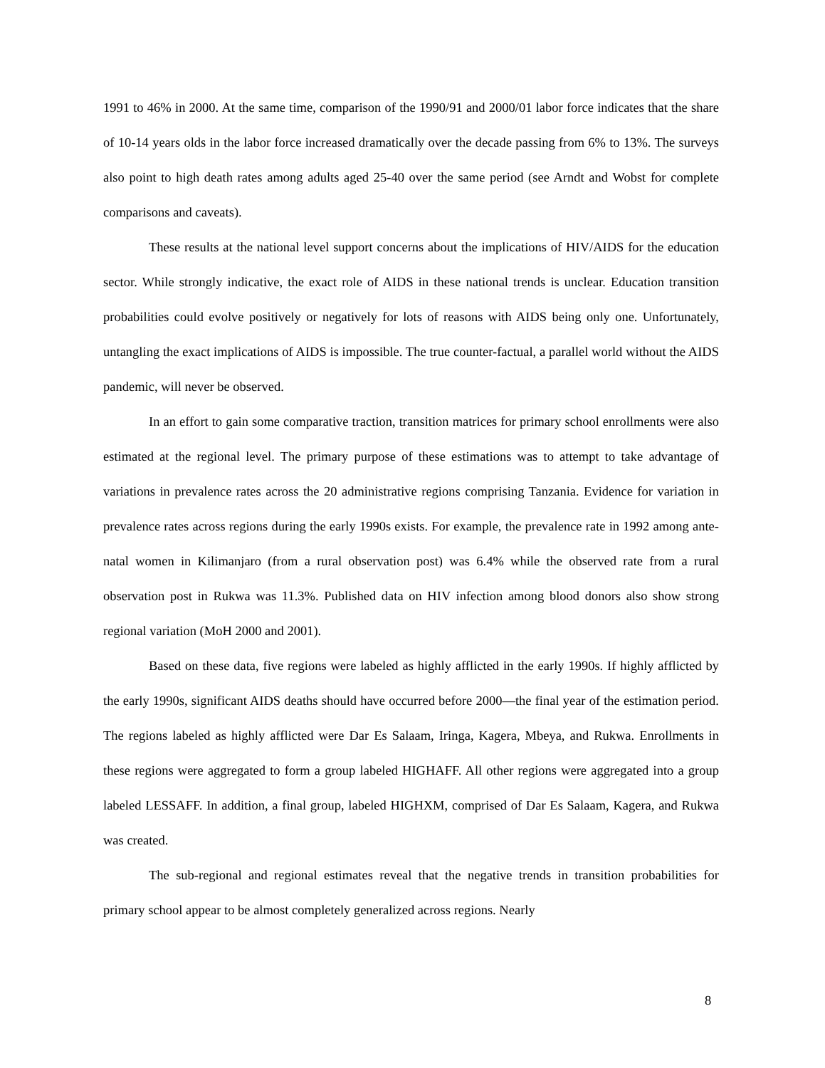1991 to 46% in 2000. At the same time, comparison of the 1990/91 and 2000/01 labor force indicates that the share of 10-14 years olds in the labor force increased dramatically over the decade passing from 6% to 13%. The surveys also point to high death rates among adults aged 25-40 over the same period (see Arndt and Wobst for complete comparisons and caveats).
These results at the national level support concerns about the implications of HIV/AIDS for the education sector. While strongly indicative, the exact role of AIDS in these national trends is unclear. Education transition probabilities could evolve positively or negatively for lots of reasons with AIDS being only one. Unfortunately, untangling the exact implications of AIDS is impossible. The true counter-factual, a parallel world without the AIDS pandemic, will never be observed.
In an effort to gain some comparative traction, transition matrices for primary school enrollments were also estimated at the regional level. The primary purpose of these estimations was to attempt to take advantage of variations in prevalence rates across the 20 administrative regions comprising Tanzania. Evidence for variation in prevalence rates across regions during the early 1990s exists. For example, the prevalence rate in 1992 among ante-natal women in Kilimanjaro (from a rural observation post) was 6.4% while the observed rate from a rural observation post in Rukwa was 11.3%. Published data on HIV infection among blood donors also show strong regional variation (MoH 2000 and 2001).
Based on these data, five regions were labeled as highly afflicted in the early 1990s. If highly afflicted by the early 1990s, significant AIDS deaths should have occurred before 2000—the final year of the estimation period. The regions labeled as highly afflicted were Dar Es Salaam, Iringa, Kagera, Mbeya, and Rukwa. Enrollments in these regions were aggregated to form a group labeled HIGHAFF. All other regions were aggregated into a group labeled LESSAFF. In addition, a final group, labeled HIGHXM, comprised of Dar Es Salaam, Kagera, and Rukwa was created.
The sub-regional and regional estimates reveal that the negative trends in transition probabilities for primary school appear to be almost completely generalized across regions. Nearly
8